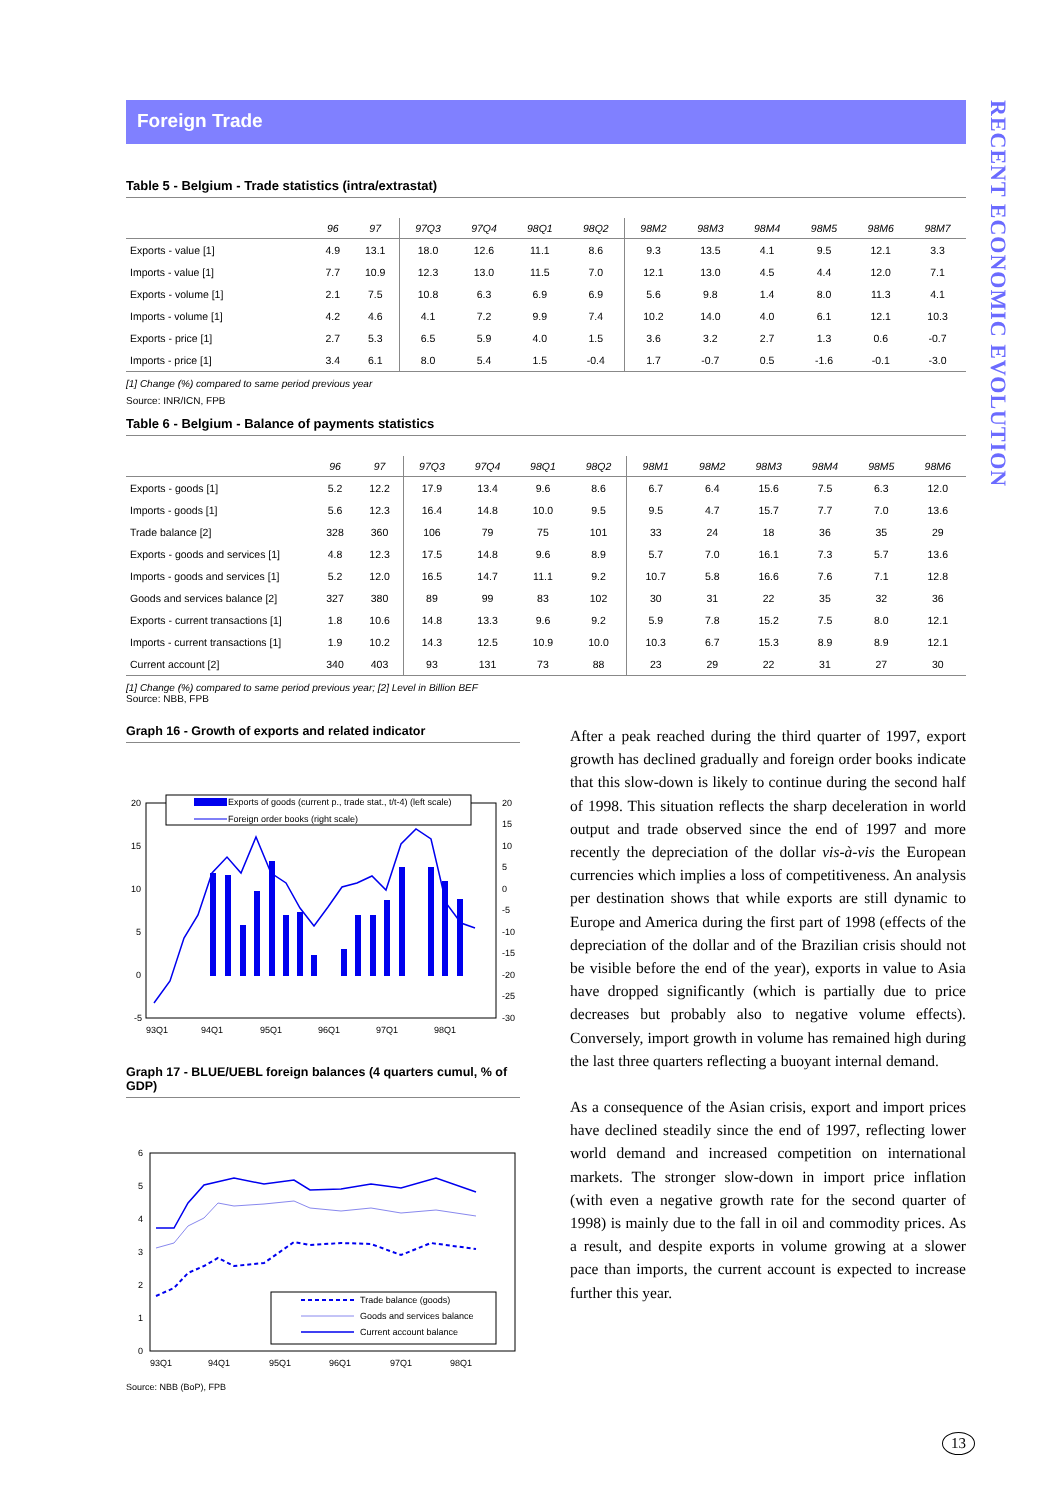RECENT ECONOMIC EVOLUTION
Foreign Trade
Table 5 - Belgium - Trade statistics (intra/extrastat)
| | 96 | 97 | 97Q3 | 97Q4 | 98Q1 | 98Q2 | 98M2 | 98M3 | 98M4 | 98M5 | 98M6 | 98M7 |
| --- | --- | --- | --- | --- | --- | --- | --- | --- | --- | --- | --- | --- |
| Exports - value [1] | 4.9 | 13.1 | 18.0 | 12.6 | 11.1 | 8.6 | 9.3 | 13.5 | 4.1 | 9.5 | 12.1 | 3.3 |
| Imports - value [1] | 7.7 | 10.9 | 12.3 | 13.0 | 11.5 | 7.0 | 12.1 | 13.0 | 4.5 | 4.4 | 12.0 | 7.1 |
| Exports - volume [1] | 2.1 | 7.5 | 10.8 | 6.3 | 6.9 | 6.9 | 5.6 | 9.8 | 1.4 | 8.0 | 11.3 | 4.1 |
| Imports - volume [1] | 4.2 | 4.6 | 4.1 | 7.2 | 9.9 | 7.4 | 10.2 | 14.0 | 4.0 | 6.1 | 12.1 | 10.3 |
| Exports - price [1] | 2.7 | 5.3 | 6.5 | 5.9 | 4.0 | 1.5 | 3.6 | 3.2 | 2.7 | 1.3 | 0.6 | -0.7 |
| Imports - price [1] | 3.4 | 6.1 | 8.0 | 5.4 | 1.5 | -0.4 | 1.7 | -0.7 | 0.5 | -1.6 | -0.1 | -3.0 |
[1] Change (%) compared to same period previous year
Source: INR/ICN, FPB
Table 6 - Belgium - Balance of payments statistics
| | 96 | 97 | 97Q3 | 97Q4 | 98Q1 | 98Q2 | 98M1 | 98M2 | 98M3 | 98M4 | 98M5 | 98M6 |
| --- | --- | --- | --- | --- | --- | --- | --- | --- | --- | --- | --- | --- |
| Exports - goods [1] | 5.2 | 12.2 | 17.9 | 13.4 | 9.6 | 8.6 | 6.7 | 6.4 | 15.6 | 7.5 | 6.3 | 12.0 |
| Imports - goods [1] | 5.6 | 12.3 | 16.4 | 14.8 | 10.0 | 9.5 | 9.5 | 4.7 | 15.7 | 7.7 | 7.0 | 13.6 |
| Trade balance [2] | 328 | 360 | 106 | 79 | 75 | 101 | 33 | 24 | 18 | 36 | 35 | 29 |
| Exports - goods and services [1] | 4.8 | 12.3 | 17.5 | 14.8 | 9.6 | 8.9 | 5.7 | 7.0 | 16.1 | 7.3 | 5.7 | 13.6 |
| Imports - goods and services [1] | 5.2 | 12.0 | 16.5 | 14.7 | 11.1 | 9.2 | 10.7 | 5.8 | 16.6 | 7.6 | 7.1 | 12.8 |
| Goods and services balance [2] | 327 | 380 | 89 | 99 | 83 | 102 | 30 | 31 | 22 | 35 | 32 | 36 |
| Exports - current transactions [1] | 1.8 | 10.6 | 14.8 | 13.3 | 9.6 | 9.2 | 5.9 | 7.8 | 15.2 | 7.5 | 8.0 | 12.1 |
| Imports - current transactions [1] | 1.9 | 10.2 | 14.3 | 12.5 | 10.9 | 10.0 | 10.3 | 6.7 | 15.3 | 8.9 | 8.9 | 12.1 |
| Current account [2] | 340 | 403 | 93 | 131 | 73 | 88 | 23 | 29 | 22 | 31 | 27 | 30 |
[1] Change (%) compared to same period previous year; [2] Level in Billion BEF
Source: NBB, FPB
Graph 16 - Growth of exports and related indicator
Exports of goods (current p., trade stat., t/t-4) (left scale)
Foreign order books (right scale)
20
15
10
5
0
-5
20
15
10
5
0
-5
-10
-15
-20
-25
-30
93Q1
94Q1
95Q1
96Q1
97Q1
98Q1
Graph 17 - BLUE/UEBL foreign balances (4 quarters cumul, % of GDP)
Trade balance (goods)
Goods and services balance
Current account balance
6
5
4
3
2
1
0
93Q1
94Q1
95Q1
96Q1
97Q1
98Q1
Source: NBB (BoP), FPB
After a peak reached during the third quarter of 1997, export growth has declined gradually and foreign order books indicate that this slow-down is likely to continue during the second half of 1998. This situation reflects the sharp deceleration in world output and trade observed since the end of 1997 and more recently the depreciation of the dollar vis-à-vis the European currencies which implies a loss of competitiveness. An analysis per destination shows that while exports are still dynamic to Europe and America during the first part of 1998 (effects of the depreciation of the dollar and of the Brazilian crisis should not be visible before the end of the year), exports in value to Asia have dropped significantly (which is partially due to price decreases but probably also to negative volume effects). Conversely, import growth in volume has remained high during the last three quarters reflecting a buoyant internal demand.
As a consequence of the Asian crisis, export and import prices have declined steadily since the end of 1997, reflecting lower world demand and increased competition on international markets. The stronger slow-down in import price inflation (with even a negative growth rate for the second quarter of 1998) is mainly due to the fall in oil and commodity prices. As a result, and despite exports in volume growing at a slower pace than imports, the current account is expected to increase further this year.
13